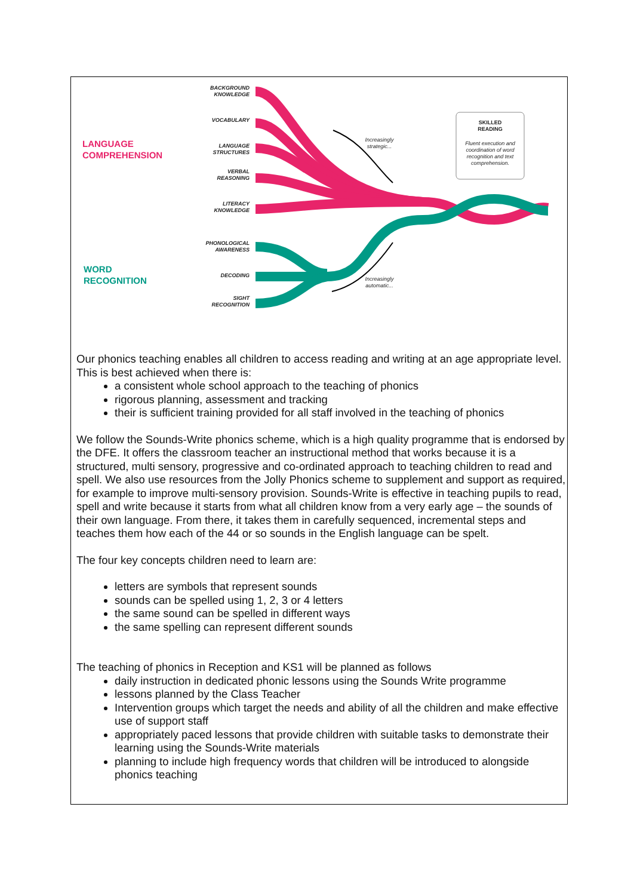LANGUAGE
COMPREHENSION
WORD
RECOGNITION
BACKGROUND
KNOWLEDGE
VOCABULARY
LANGUAGE
STRUCTURES
VERBAL
REASONING
LITERACY
KNOWLEDGE
PHONOLOGICAL
AWARENESS
DECODING
SIGHT
RECOGNITION
Increasingly strategic...
Increasingly automatic...
SKILLED
READING
Fluent execution and coordination of word recognition and text comprehension.
Our phonics teaching enables all children to access reading and writing at an age appropriate level. This is best achieved when there is:
a consistent whole school approach to the teaching of phonics
rigorous planning, assessment and tracking
their is sufficient training provided for all staff involved in the teaching of phonics
We follow the Sounds-Write phonics scheme, which is a high quality programme that is endorsed by the DFE. It offers the classroom teacher an instructional method that works because it is a structured, multi sensory, progressive and co-ordinated approach to teaching children to read and spell. We also use resources from the Jolly Phonics scheme to supplement and support as required, for example to improve multi-sensory provision. Sounds-Write is effective in teaching pupils to read, spell and write because it starts from what all children know from a very early age – the sounds of their own language. From there, it takes them in carefully sequenced, incremental steps and teaches them how each of the 44 or so sounds in the English language can be spelt.
The four key concepts children need to learn are:
letters are symbols that represent sounds
sounds can be spelled using 1, 2, 3 or 4 letters
the same sound can be spelled in different ways
the same spelling can represent different sounds
The teaching of phonics in Reception and KS1 will be planned as follows
daily instruction in dedicated phonic lessons using the Sounds Write programme
lessons planned by the Class Teacher
Intervention groups which target the needs and ability of all the children and make effective use of support staff
appropriately paced lessons that provide children with suitable tasks to demonstrate their learning using the Sounds-Write materials
planning to include high frequency words that children will be introduced to alongside phonics teaching